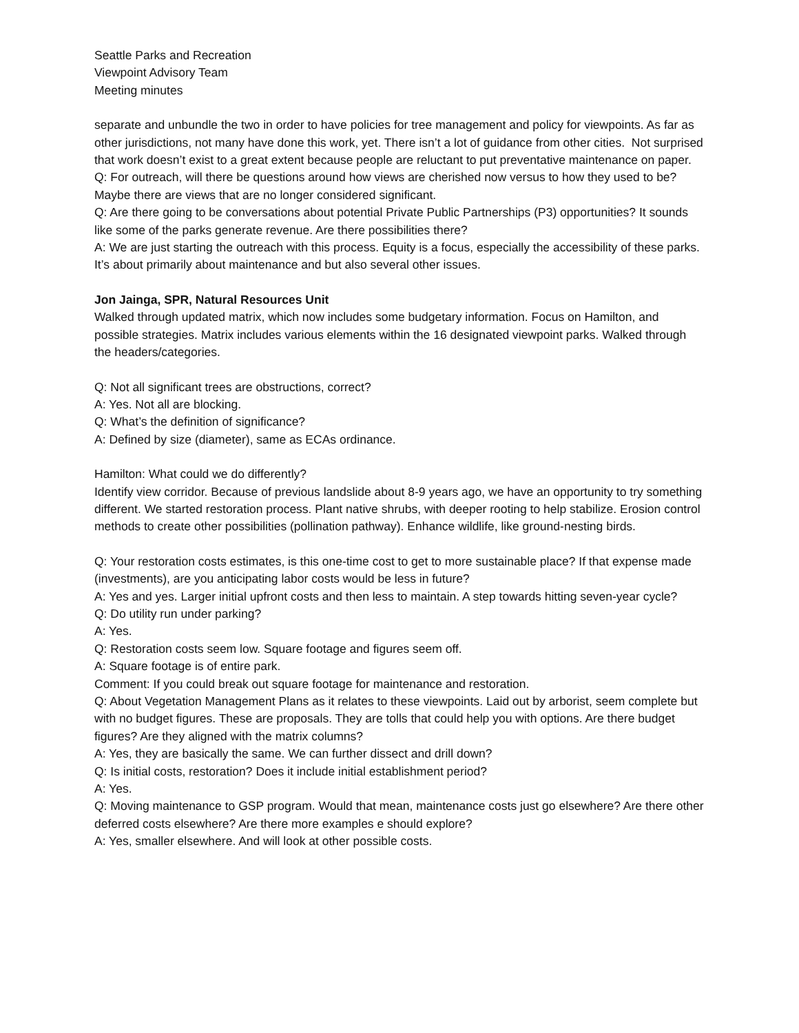Seattle Parks and Recreation
Viewpoint Advisory Team
Meeting minutes
separate and unbundle the two in order to have policies for tree management and policy for viewpoints. As far as other jurisdictions, not many have done this work, yet. There isn’t a lot of guidance from other cities. Not surprised that work doesn’t exist to a great extent because people are reluctant to put preventative maintenance on paper.
Q: For outreach, will there be questions around how views are cherished now versus to how they used to be? Maybe there are views that are no longer considered significant.
Q: Are there going to be conversations about potential Private Public Partnerships (P3) opportunities? It sounds like some of the parks generate revenue. Are there possibilities there?
A: We are just starting the outreach with this process. Equity is a focus, especially the accessibility of these parks. It’s about primarily about maintenance and but also several other issues.
Jon Jainga, SPR, Natural Resources Unit
Walked through updated matrix, which now includes some budgetary information. Focus on Hamilton, and possible strategies. Matrix includes various elements within the 16 designated viewpoint parks. Walked through the headers/categories.
Q: Not all significant trees are obstructions, correct?
A: Yes. Not all are blocking.
Q: What’s the definition of significance?
A: Defined by size (diameter), same as ECAs ordinance.
Hamilton: What could we do differently?
Identify view corridor. Because of previous landslide about 8-9 years ago, we have an opportunity to try something different. We started restoration process. Plant native shrubs, with deeper rooting to help stabilize. Erosion control methods to create other possibilities (pollination pathway). Enhance wildlife, like ground-nesting birds.
Q: Your restoration costs estimates, is this one-time cost to get to more sustainable place? If that expense made (investments), are you anticipating labor costs would be less in future?
A: Yes and yes. Larger initial upfront costs and then less to maintain. A step towards hitting seven-year cycle?
Q: Do utility run under parking?
A: Yes.
Q: Restoration costs seem low. Square footage and figures seem off.
A: Square footage is of entire park.
Comment: If you could break out square footage for maintenance and restoration.
Q: About Vegetation Management Plans as it relates to these viewpoints. Laid out by arborist, seem complete but with no budget figures. These are proposals. They are tolls that could help you with options. Are there budget figures? Are they aligned with the matrix columns?
A: Yes, they are basically the same. We can further dissect and drill down?
Q: Is initial costs, restoration? Does it include initial establishment period?
A: Yes.
Q: Moving maintenance to GSP program. Would that mean, maintenance costs just go elsewhere? Are there other deferred costs elsewhere? Are there more examples e should explore?
A: Yes, smaller elsewhere. And will look at other possible costs.